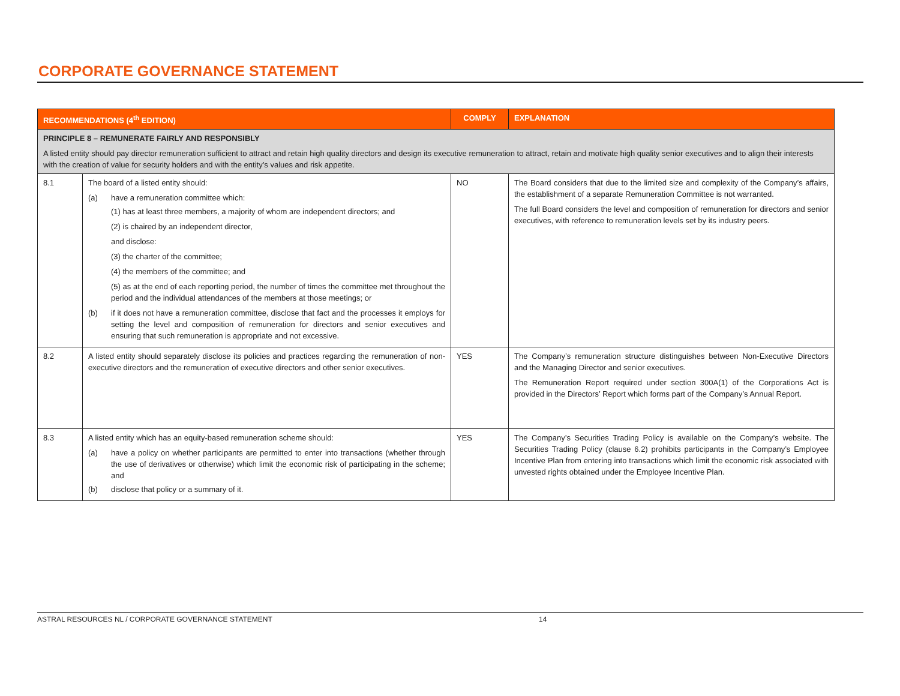CORPORATE GOVERNANCE STATEMENT
| RECOMMENDATIONS (4<sup>th</sup> EDITION) | | COMPLY | EXPLANATION |
| --- | --- | --- | --- |
| PRINCIPLE 8 – REMUNERATE FAIRLY AND RESPONSIBLY A listed entity should pay director remuneration sufficient to attract and retain high quality directors and design its executive remuneration to attract, retain and motivate high quality senior executives and to align their interests with the creation of value for security holders and with the entity’s values and risk appetite. | | | |
| 8.1 | The board of a listed entity should: (a) have a remuneration committee which: (1) has at least three members, a majority of whom are independent directors; and (2) is chaired by an independent director, and disclose: (3) the charter of the committee; (4) the members of the committee; and (5) as at the end of each reporting period, the number of times the committee met throughout the period and the individual attendances of the members at those meetings; or (b) if it does not have a remuneration committee, disclose that fact and the processes it employs for setting the level and composition of remuneration for directors and senior executives and ensuring that such remuneration is appropriate and not excessive. | NO | The Board considers that due to the limited size and complexity of the Company’s affairs, the establishment of a separate Remuneration Committee is not warranted. The full Board considers the level and composition of remuneration for directors and senior executives, with reference to remuneration levels set by its industry peers. |
| 8.2 | A listed entity should separately disclose its policies and practices regarding the remuneration of non-executive directors and the remuneration of executive directors and other senior executives. | YES | The Company’s remuneration structure distinguishes between Non-Executive Directors and the Managing Director and senior executives. The Remuneration Report required under section 300A(1) of the Corporations Act is provided in the Directors’ Report which forms part of the Company’s Annual Report. |
| 8.3 | A listed entity which has an equity-based remuneration scheme should: (a) have a policy on whether participants are permitted to enter into transactions (whether through the use of derivatives or otherwise) which limit the economic risk of participating in the scheme; and (b) disclose that policy or a summary of it. | YES | The Company’s Securities Trading Policy is available on the Company’s website. The Securities Trading Policy (clause 6.2) prohibits participants in the Company’s Employee Incentive Plan from entering into transactions which limit the economic risk associated with unvested rights obtained under the Employee Incentive Plan. |
ASTRAL RESOURCES NL / CORPORATE GOVERNANCE STATEMENT 14